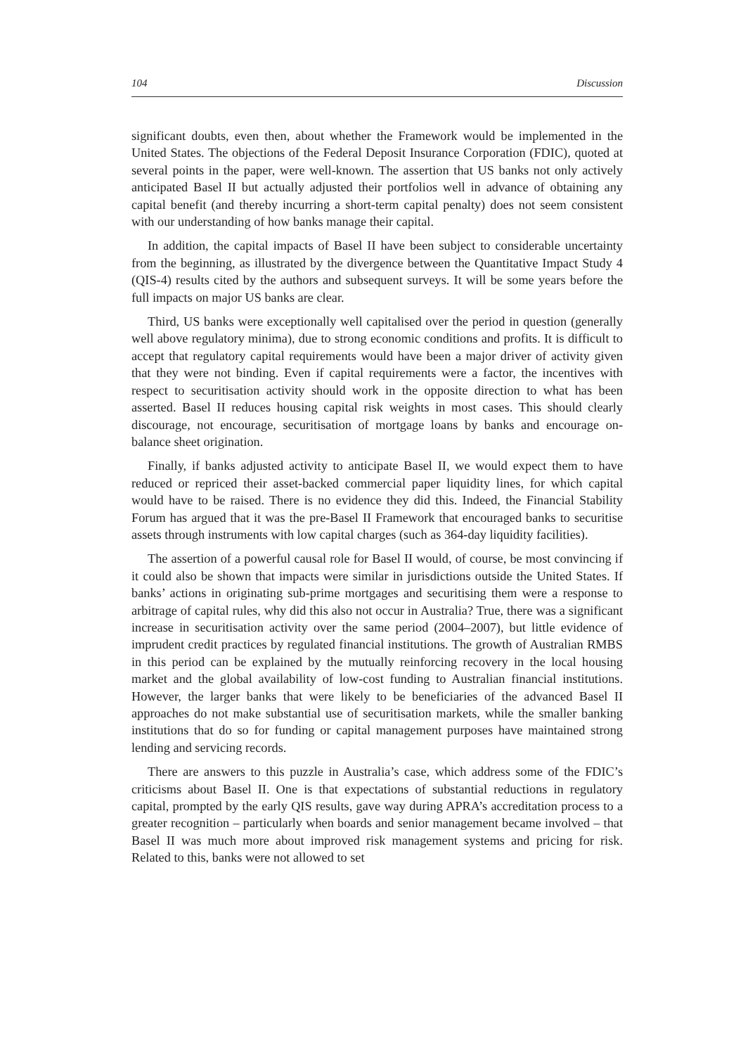104 Discussion
significant doubts, even then, about whether the Framework would be implemented in the United States. The objections of the Federal Deposit Insurance Corporation (FDIC), quoted at several points in the paper, were well-known. The assertion that US banks not only actively anticipated Basel II but actually adjusted their portfolios well in advance of obtaining any capital benefit (and thereby incurring a short-term capital penalty) does not seem consistent with our understanding of how banks manage their capital.
In addition, the capital impacts of Basel II have been subject to considerable uncertainty from the beginning, as illustrated by the divergence between the Quantitative Impact Study 4 (QIS-4) results cited by the authors and subsequent surveys. It will be some years before the full impacts on major US banks are clear.
Third, US banks were exceptionally well capitalised over the period in question (generally well above regulatory minima), due to strong economic conditions and profits. It is difficult to accept that regulatory capital requirements would have been a major driver of activity given that they were not binding. Even if capital requirements were a factor, the incentives with respect to securitisation activity should work in the opposite direction to what has been asserted. Basel II reduces housing capital risk weights in most cases. This should clearly discourage, not encourage, securitisation of mortgage loans by banks and encourage on-balance sheet origination.
Finally, if banks adjusted activity to anticipate Basel II, we would expect them to have reduced or repriced their asset-backed commercial paper liquidity lines, for which capital would have to be raised. There is no evidence they did this. Indeed, the Financial Stability Forum has argued that it was the pre-Basel II Framework that encouraged banks to securitise assets through instruments with low capital charges (such as 364-day liquidity facilities).
The assertion of a powerful causal role for Basel II would, of course, be most convincing if it could also be shown that impacts were similar in jurisdictions outside the United States. If banks’ actions in originating sub-prime mortgages and securitising them were a response to arbitrage of capital rules, why did this also not occur in Australia? True, there was a significant increase in securitisation activity over the same period (2004–2007), but little evidence of imprudent credit practices by regulated financial institutions. The growth of Australian RMBS in this period can be explained by the mutually reinforcing recovery in the local housing market and the global availability of low-cost funding to Australian financial institutions. However, the larger banks that were likely to be beneficiaries of the advanced Basel II approaches do not make substantial use of securitisation markets, while the smaller banking institutions that do so for funding or capital management purposes have maintained strong lending and servicing records.
There are answers to this puzzle in Australia’s case, which address some of the FDIC’s criticisms about Basel II. One is that expectations of substantial reductions in regulatory capital, prompted by the early QIS results, gave way during APRA’s accreditation process to a greater recognition – particularly when boards and senior management became involved – that Basel II was much more about improved risk management systems and pricing for risk. Related to this, banks were not allowed to set